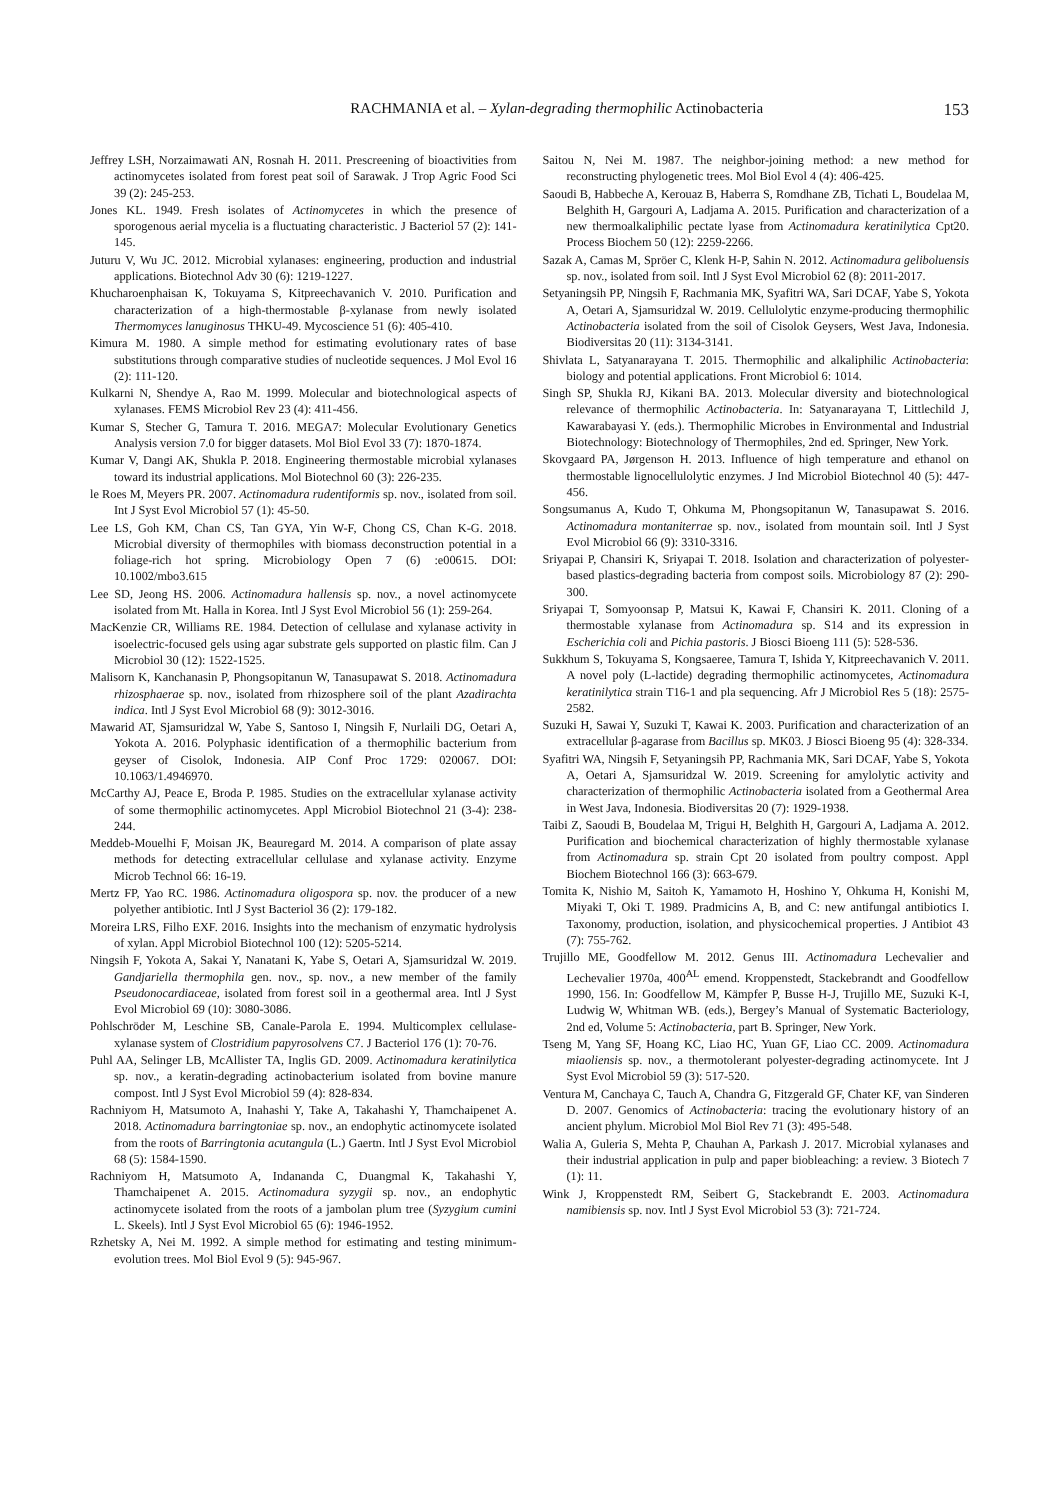RACHMANIA et al. – Xylan-degrading thermophilic Actinobacteria
153
Jeffrey LSH, Norzaimawati AN, Rosnah H. 2011. Prescreening of bioactivities from actinomycetes isolated from forest peat soil of Sarawak. J Trop Agric Food Sci 39 (2): 245-253.
Jones KL. 1949. Fresh isolates of Actinomycetes in which the presence of sporogenous aerial mycelia is a fluctuating characteristic. J Bacteriol 57 (2): 141-145.
Juturu V, Wu JC. 2012. Microbial xylanases: engineering, production and industrial applications. Biotechnol Adv 30 (6): 1219-1227.
Khucharoenphaisan K, Tokuyama S, Kitpreechavanich V. 2010. Purification and characterization of a high-thermostable β-xylanase from newly isolated Thermomyces lanuginosus THKU-49. Mycoscience 51 (6): 405-410.
Kimura M. 1980. A simple method for estimating evolutionary rates of base substitutions through comparative studies of nucleotide sequences. J Mol Evol 16 (2): 111-120.
Kulkarni N, Shendye A, Rao M. 1999. Molecular and biotechnological aspects of xylanases. FEMS Microbiol Rev 23 (4): 411-456.
Kumar S, Stecher G, Tamura T. 2016. MEGA7: Molecular Evolutionary Genetics Analysis version 7.0 for bigger datasets. Mol Biol Evol 33 (7): 1870-1874.
Kumar V, Dangi AK, Shukla P. 2018. Engineering thermostable microbial xylanases toward its industrial applications. Mol Biotechnol 60 (3): 226-235.
le Roes M, Meyers PR. 2007. Actinomadura rudentiformis sp. nov., isolated from soil. Int J Syst Evol Microbiol 57 (1): 45-50.
Lee LS, Goh KM, Chan CS, Tan GYA, Yin W-F, Chong CS, Chan K-G. 2018. Microbial diversity of thermophiles with biomass deconstruction potential in a foliage-rich hot spring. Microbiology Open 7 (6) :e00615. DOI: 10.1002/mbo3.615
Lee SD, Jeong HS. 2006. Actinomadura hallensis sp. nov., a novel actinomycete isolated from Mt. Halla in Korea. Intl J Syst Evol Microbiol 56 (1): 259-264.
MacKenzie CR, Williams RE. 1984. Detection of cellulase and xylanase activity in isoelectric-focused gels using agar substrate gels supported on plastic film. Can J Microbiol 30 (12): 1522-1525.
Malisorn K, Kanchanasin P, Phongsopitanun W, Tanasupawat S. 2018. Actinomadura rhizosphaerae sp. nov., isolated from rhizosphere soil of the plant Azadirachta indica. Intl J Syst Evol Microbiol 68 (9): 3012-3016.
Mawarid AT, Sjamsuridzal W, Yabe S, Santoso I, Ningsih F, Nurlaili DG, Oetari A, Yokota A. 2016. Polyphasic identification of a thermophilic bacterium from geyser of Cisolok, Indonesia. AIP Conf Proc 1729: 020067. DOI: 10.1063/1.4946970.
McCarthy AJ, Peace E, Broda P. 1985. Studies on the extracellular xylanase activity of some thermophilic actinomycetes. Appl Microbiol Biotechnol 21 (3-4): 238-244.
Meddeb-Mouelhi F, Moisan JK, Beauregard M. 2014. A comparison of plate assay methods for detecting extracellular cellulase and xylanase activity. Enzyme Microb Technol 66: 16-19.
Mertz FP, Yao RC. 1986. Actinomadura oligospora sp. nov. the producer of a new polyether antibiotic. Intl J Syst Bacteriol 36 (2): 179-182.
Moreira LRS, Filho EXF. 2016. Insights into the mechanism of enzymatic hydrolysis of xylan. Appl Microbiol Biotechnol 100 (12): 5205-5214.
Ningsih F, Yokota A, Sakai Y, Nanatani K, Yabe S, Oetari A, Sjamsuridzal W. 2019. Gandjariella thermophila gen. nov., sp. nov., a new member of the family Pseudonocardiaceae, isolated from forest soil in a geothermal area. Intl J Syst Evol Microbiol 69 (10): 3080-3086.
Pohlschröder M, Leschine SB, Canale-Parola E. 1994. Multicomplex cellulase-xylanase system of Clostridium papyrosolvens C7. J Bacteriol 176 (1): 70-76.
Puhl AA, Selinger LB, McAllister TA, Inglis GD. 2009. Actinomadura keratinilytica sp. nov., a keratin-degrading actinobacterium isolated from bovine manure compost. Intl J Syst Evol Microbiol 59 (4): 828-834.
Rachniyom H, Matsumoto A, Inahashi Y, Take A, Takahashi Y, Thamchaipenet A. 2018. Actinomadura barringtoniae sp. nov., an endophytic actinomycete isolated from the roots of Barringtonia acutangula (L.) Gaertn. Intl J Syst Evol Microbiol 68 (5): 1584-1590.
Rachniyom H, Matsumoto A, Indananda C, Duangmal K, Takahashi Y, Thamchaipenet A. 2015. Actinomadura syzygii sp. nov., an endophytic actinomycete isolated from the roots of a jambolan plum tree (Syzygium cumini L. Skeels). Intl J Syst Evol Microbiol 65 (6): 1946-1952.
Rzhetsky A, Nei M. 1992. A simple method for estimating and testing minimum-evolution trees. Mol Biol Evol 9 (5): 945-967.
Saitou N, Nei M. 1987. The neighbor-joining method: a new method for reconstructing phylogenetic trees. Mol Biol Evol 4 (4): 406-425.
Saoudi B, Habbeche A, Kerouaz B, Haberra S, Romdhane ZB, Tichati L, Boudelaa M, Belghith H, Gargouri A, Ladjama A. 2015. Purification and characterization of a new thermoalkaliphilic pectate lyase from Actinomadura keratinilytica Cpt20. Process Biochem 50 (12): 2259-2266.
Sazak A, Camas M, Spröer C, Klenk H-P, Sahin N. 2012. Actinomadura geliboluensis sp. nov., isolated from soil. Intl J Syst Evol Microbiol 62 (8): 2011-2017.
Setyaningsih PP, Ningsih F, Rachmania MK, Syafitri WA, Sari DCAF, Yabe S, Yokota A, Oetari A, Sjamsuridzal W. 2019. Cellulolytic enzyme-producing thermophilic Actinobacteria isolated from the soil of Cisolok Geysers, West Java, Indonesia. Biodiversitas 20 (11): 3134-3141.
Shivlata L, Satyanarayana T. 2015. Thermophilic and alkaliphilic Actinobacteria: biology and potential applications. Front Microbiol 6: 1014.
Singh SP, Shukla RJ, Kikani BA. 2013. Molecular diversity and biotechnological relevance of thermophilic Actinobacteria. In: Satyanarayana T, Littlechild J, Kawarabayasi Y. (eds.). Thermophilic Microbes in Environmental and Industrial Biotechnology: Biotechnology of Thermophiles, 2nd ed. Springer, New York.
Skovgaard PA, Jørgenson H. 2013. Influence of high temperature and ethanol on thermostable lignocellulolytic enzymes. J Ind Microbiol Biotechnol 40 (5): 447-456.
Songsumanus A, Kudo T, Ohkuma M, Phongsopitanun W, Tanasupawat S. 2016. Actinomadura montaniterrae sp. nov., isolated from mountain soil. Intl J Syst Evol Microbiol 66 (9): 3310-3316.
Sriyapai P, Chansiri K, Sriyapai T. 2018. Isolation and characterization of polyester-based plastics-degrading bacteria from compost soils. Microbiology 87 (2): 290-300.
Sriyapai T, Somyoonsap P, Matsui K, Kawai F, Chansiri K. 2011. Cloning of a thermostable xylanase from Actinomadura sp. S14 and its expression in Escherichia coli and Pichia pastoris. J Biosci Bioeng 111 (5): 528-536.
Sukkhum S, Tokuyama S, Kongsaeree, Tamura T, Ishida Y, Kitpreechavanich V. 2011. A novel poly (L-lactide) degrading thermophilic actinomycetes, Actinomadura keratinilytica strain T16-1 and pla sequencing. Afr J Microbiol Res 5 (18): 2575-2582.
Suzuki H, Sawai Y, Suzuki T, Kawai K. 2003. Purification and characterization of an extracellular β-agarase from Bacillus sp. MK03. J Biosci Bioeng 95 (4): 328-334.
Syafitri WA, Ningsih F, Setyaningsih PP, Rachmania MK, Sari DCAF, Yabe S, Yokota A, Oetari A, Sjamsuridzal W. 2019. Screening for amylolytic activity and characterization of thermophilic Actinobacteria isolated from a Geothermal Area in West Java, Indonesia. Biodiversitas 20 (7): 1929-1938.
Taibi Z, Saoudi B, Boudelaa M, Trigui H, Belghith H, Gargouri A, Ladjama A. 2012. Purification and biochemical characterization of highly thermostable xylanase from Actinomadura sp. strain Cpt 20 isolated from poultry compost. Appl Biochem Biotechnol 166 (3): 663-679.
Tomita K, Nishio M, Saitoh K, Yamamoto H, Hoshino Y, Ohkuma H, Konishi M, Miyaki T, Oki T. 1989. Pradmicins A, B, and C: new antifungal antibiotics I. Taxonomy, production, isolation, and physicochemical properties. J Antibiot 43 (7): 755-762.
Trujillo ME, Goodfellow M. 2012. Genus III. Actinomadura Lechevalier and Lechevalier 1970a, 400<sup>AL</sup> emend. Kroppenstedt, Stackebrandt and Goodfellow 1990, 156. In: Goodfellow M, Kämpfer P, Busse H-J, Trujillo ME, Suzuki K-I, Ludwig W, Whitman WB. (eds.), Bergey’s Manual of Systematic Bacteriology, 2nd ed, Volume 5: Actinobacteria, part B. Springer, New York.
Tseng M, Yang SF, Hoang KC, Liao HC, Yuan GF, Liao CC. 2009. Actinomadura miaoliensis sp. nov., a thermotolerant polyester-degrading actinomycete. Int J Syst Evol Microbiol 59 (3): 517-520.
Ventura M, Canchaya C, Tauch A, Chandra G, Fitzgerald GF, Chater KF, van Sinderen D. 2007. Genomics of Actinobacteria: tracing the evolutionary history of an ancient phylum. Microbiol Mol Biol Rev 71 (3): 495-548.
Walia A, Guleria S, Mehta P, Chauhan A, Parkash J. 2017. Microbial xylanases and their industrial application in pulp and paper biobleaching: a review. 3 Biotech 7 (1): 11.
Wink J, Kroppenstedt RM, Seibert G, Stackebrandt E. 2003. Actinomadura namibiensis sp. nov. Intl J Syst Evol Microbiol 53 (3): 721-724.